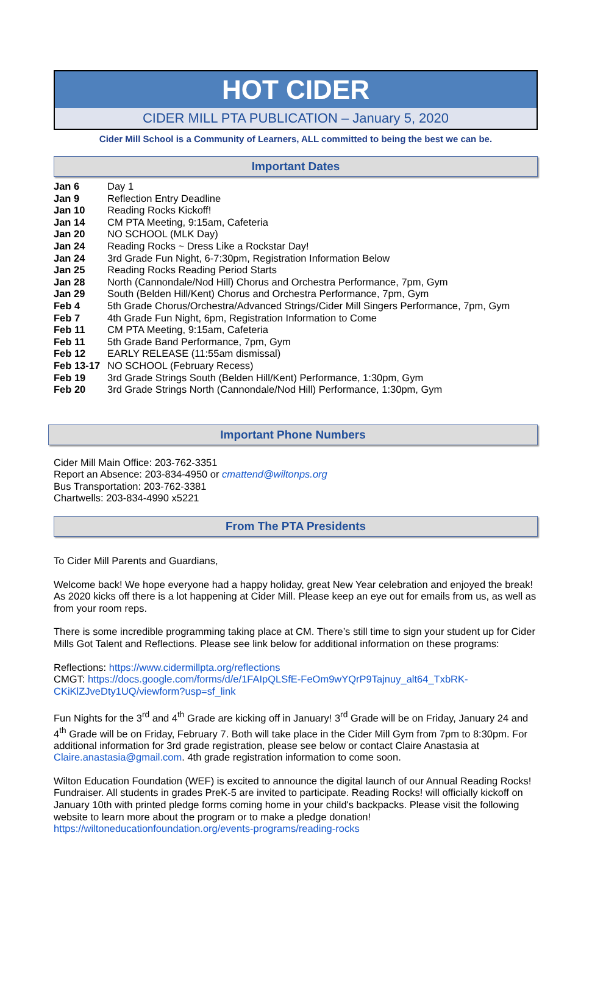HOT CIDER
CIDER MILL PTA PUBLICATION – January 5, 2020
Cider Mill School is a Community of Learners, ALL committed to being the best we can be.
Important Dates
| Jan 6 | Day 1 |
| Jan 9 | Reflection Entry Deadline |
| Jan 10 | Reading Rocks Kickoff! |
| Jan 14 | CM PTA Meeting, 9:15am, Cafeteria |
| Jan 20 | NO SCHOOL (MLK Day) |
| Jan 24 | Reading Rocks ~ Dress Like a Rockstar Day! |
| Jan 24 | 3rd Grade Fun Night, 6-7:30pm, Registration Information Below |
| Jan 25 | Reading Rocks Reading Period Starts |
| Jan 28 | North (Cannondale/Nod Hill) Chorus and Orchestra Performance, 7pm, Gym |
| Jan 29 | South (Belden Hill/Kent) Chorus and Orchestra Performance, 7pm, Gym |
| Feb 4 | 5th Grade Chorus/Orchestra/Advanced Strings/Cider Mill Singers Performance, 7pm, Gym |
| Feb 7 | 4th Grade Fun Night, 6pm, Registration Information to Come |
| Feb 11 | CM PTA Meeting, 9:15am, Cafeteria |
| Feb 11 | 5th Grade Band Performance, 7pm, Gym |
| Feb 12 | EARLY RELEASE (11:55am dismissal) |
| Feb 13-17 | NO SCHOOL (February Recess) |
| Feb 19 | 3rd Grade Strings South (Belden Hill/Kent) Performance, 1:30pm, Gym |
| Feb 20 | 3rd Grade Strings North (Cannondale/Nod Hill) Performance, 1:30pm, Gym |
Important Phone Numbers
Cider Mill Main Office: 203-762-3351
Report an Absence: 203-834-4950 or cmattend@wiltonps.org
Bus Transportation: 203-762-3381
Chartwells: 203-834-4990 x5221
From The PTA Presidents
To Cider Mill Parents and Guardians,
Welcome back! We hope everyone had a happy holiday, great New Year celebration and enjoyed the break! As 2020 kicks off there is a lot happening at Cider Mill. Please keep an eye out for emails from us, as well as from your room reps.
There is some incredible programming taking place at CM. There’s still time to sign your student up for Cider Mills Got Talent and Reflections. Please see link below for additional information on these programs:
Reflections: https://www.cidermillpta.org/reflections
CMGT: https://docs.google.com/forms/d/e/1FAIpQLSfE-FeOm9wYQrP9Tajnuy_alt64_TxbRK-CKiKlZJveDty1UQ/viewform?usp=sf_link
Fun Nights for the 3<sup>rd</sup> and 4<sup>th</sup> Grade are kicking off in January! 3<sup>rd</sup> Grade will be on Friday, January 24 and 4<sup>th</sup> Grade will be on Friday, February 7. Both will take place in the Cider Mill Gym from 7pm to 8:30pm. For additional information for 3rd grade registration, please see below or contact Claire Anastasia at Claire.anastasia@gmail.com. 4th grade registration information to come soon.
Wilton Education Foundation (WEF) is excited to announce the digital launch of our Annual Reading Rocks! Fundraiser. All students in grades PreK-5 are invited to participate. Reading Rocks! will officially kickoff on January 10th with printed pledge forms coming home in your child's backpacks. Please visit the following website to learn more about the program or to make a pledge donation!
https://wiltoneducationfoundation.org/events-programs/reading-rocks